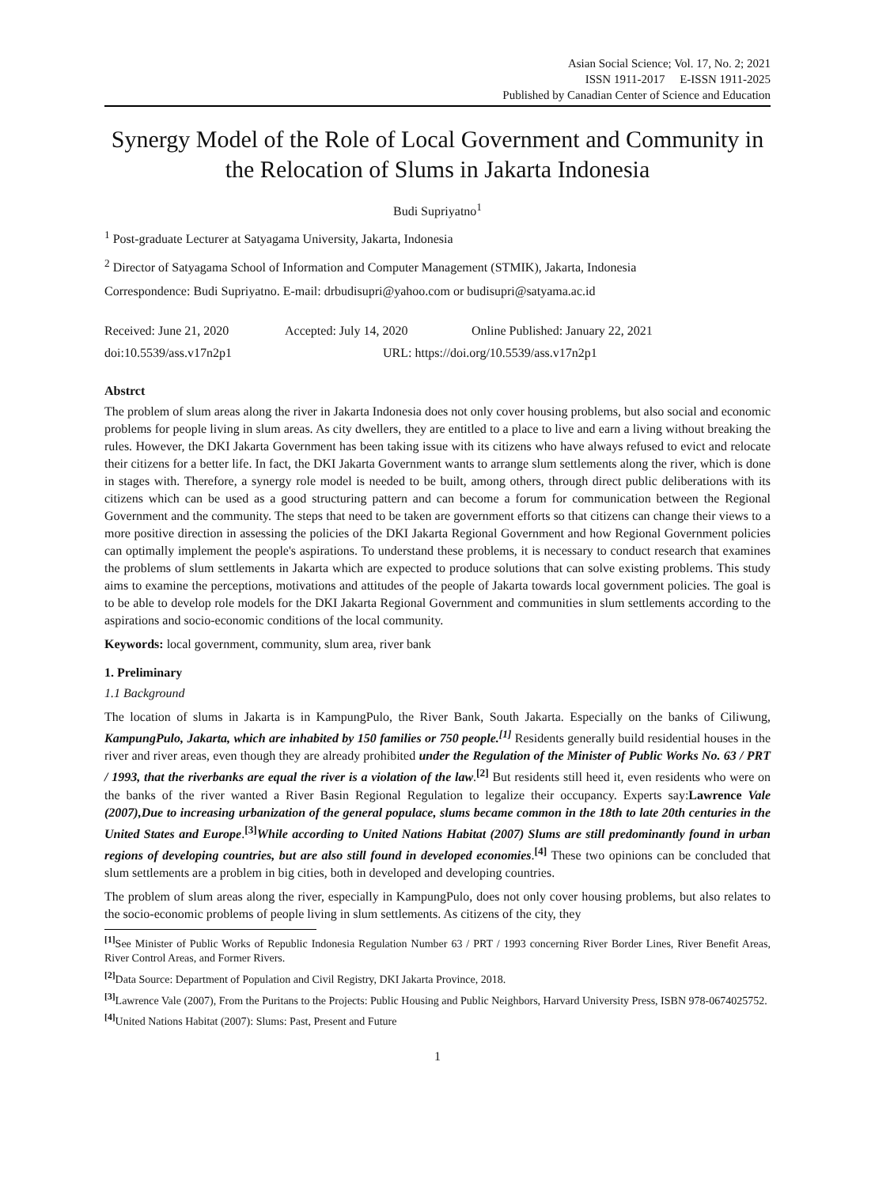Asian Social Science; Vol. 17, No. 2; 2021
ISSN 1911-2017 E-ISSN 1911-2025
Published by Canadian Center of Science and Education
Synergy Model of the Role of Local Government and Community in the Relocation of Slums in Jakarta Indonesia
Budi Supriyatno<sup>1</sup>
<sup>1</sup> Post-graduate Lecturer at Satyagama University, Jakarta, Indonesia
<sup>2</sup> Director of Satyagama School of Information and Computer Management (STMIK), Jakarta, Indonesia
Correspondence: Budi Supriyatno. E-mail: drbudisupri@yahoo.com or budisupri@satyama.ac.id
Received: June 21, 2020 Accepted: July 14, 2020 Online Published: January 22, 2021
doi:10.5539/ass.v17n2p1 URL: https://doi.org/10.5539/ass.v17n2p1
Abstrct
The problem of slum areas along the river in Jakarta Indonesia does not only cover housing problems, but also social and economic problems for people living in slum areas. As city dwellers, they are entitled to a place to live and earn a living without breaking the rules. However, the DKI Jakarta Government has been taking issue with its citizens who have always refused to evict and relocate their citizens for a better life. In fact, the DKI Jakarta Government wants to arrange slum settlements along the river, which is done in stages with. Therefore, a synergy role model is needed to be built, among others, through direct public deliberations with its citizens which can be used as a good structuring pattern and can become a forum for communication between the Regional Government and the community. The steps that need to be taken are government efforts so that citizens can change their views to a more positive direction in assessing the policies of the DKI Jakarta Regional Government and how Regional Government policies can optimally implement the people's aspirations. To understand these problems, it is necessary to conduct research that examines the problems of slum settlements in Jakarta which are expected to produce solutions that can solve existing problems. This study aims to examine the perceptions, motivations and attitudes of the people of Jakarta towards local government policies. The goal is to be able to develop role models for the DKI Jakarta Regional Government and communities in slum settlements according to the aspirations and socio-economic conditions of the local community.
Keywords: local government, community, slum area, river bank
1. Preliminary
1.1 Background
The location of slums in Jakarta is in KampungPulo, the River Bank, South Jakarta. Especially on the banks of Ciliwung, KampungPulo, Jakarta, which are inhabited by 150 families or 750 people.<sup>[1]</sup> Residents generally build residential houses in the river and river areas, even though they are already prohibited under the Regulation of the Minister of Public Works No. 63 / PRT / 1993, that the riverbanks are equal the river is a violation of the law.<sup>[2]</sup> But residents still heed it, even residents who were on the banks of the river wanted a River Basin Regional Regulation to legalize their occupancy. Experts say:Lawrence Vale (2007),Due to increasing urbanization of the general populace, slums became common in the 18th to late 20th centuries in the United States and Europe.<sup>[3]</sup>While according to United Nations Habitat (2007) Slums are still predominantly found in urban regions of developing countries, but are also still found in developed economies.<sup>[4]</sup> These two opinions can be concluded that slum settlements are a problem in big cities, both in developed and developing countries.
The problem of slum areas along the river, especially in KampungPulo, does not only cover housing problems, but also relates to the socio-economic problems of people living in slum settlements. As citizens of the city, they
<sup>[1]</sup> See Minister of Public Works of Republic Indonesia Regulation Number 63 / PRT / 1993 concerning River Border Lines, River Benefit Areas, River Control Areas, and Former Rivers.
<sup>[2]</sup> Data Source: Department of Population and Civil Registry, DKI Jakarta Province, 2018.
<sup>[3]</sup> Lawrence Vale (2007), From the Puritans to the Projects: Public Housing and Public Neighbors, Harvard University Press, ISBN 978-0674025752.
<sup>[4]</sup> United Nations Habitat (2007): Slums: Past, Present and Future
1